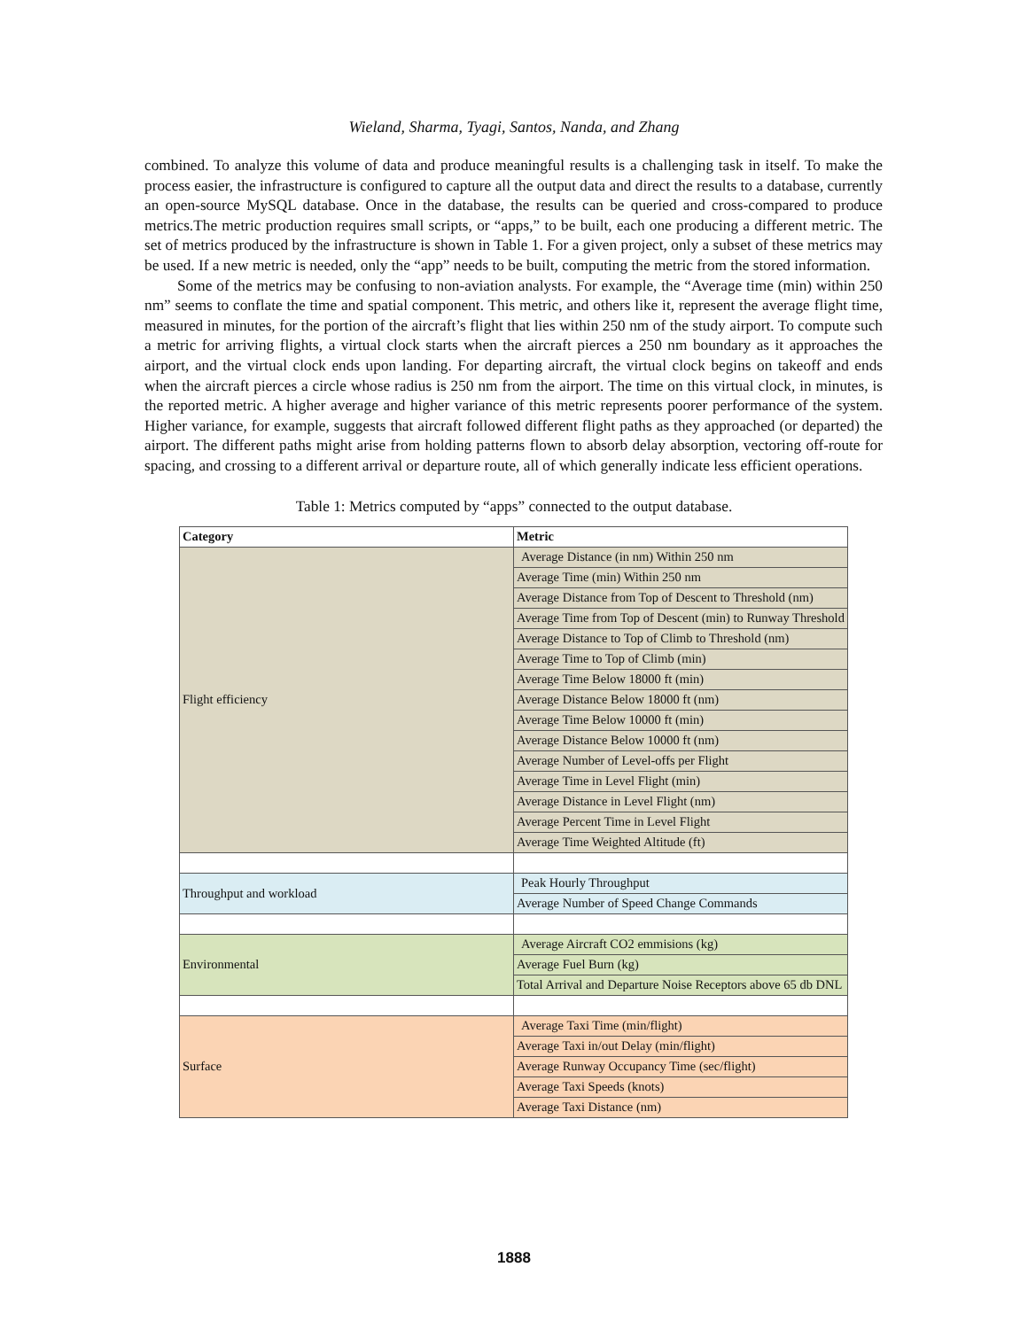Wieland, Sharma, Tyagi, Santos, Nanda, and Zhang
combined. To analyze this volume of data and produce meaningful results is a challenging task in itself. To make the process easier, the infrastructure is configured to capture all the output data and direct the results to a database, currently an open-source MySQL database. Once in the database, the results can be queried and cross-compared to produce metrics.The metric production requires small scripts, or “apps,” to be built, each one producing a different metric. The set of metrics produced by the infrastructure is shown in Table 1. For a given project, only a subset of these metrics may be used. If a new metric is needed, only the “app” needs to be built, computing the metric from the stored information.
Some of the metrics may be confusing to non-aviation analysts. For example, the “Average time (min) within 250 nm” seems to conflate the time and spatial component. This metric, and others like it, represent the average flight time, measured in minutes, for the portion of the aircraft’s flight that lies within 250 nm of the study airport. To compute such a metric for arriving flights, a virtual clock starts when the aircraft pierces a 250 nm boundary as it approaches the airport, and the virtual clock ends upon landing. For departing aircraft, the virtual clock begins on takeoff and ends when the aircraft pierces a circle whose radius is 250 nm from the airport. The time on this virtual clock, in minutes, is the reported metric. A higher average and higher variance of this metric represents poorer performance of the system. Higher variance, for example, suggests that aircraft followed different flight paths as they approached (or departed) the airport. The different paths might arise from holding patterns flown to absorb delay absorption, vectoring off-route for spacing, and crossing to a different arrival or departure route, all of which generally indicate less efficient operations.
Table 1: Metrics computed by “apps” connected to the output database.
| Category | Metric |
| --- | --- |
| Flight efficiency | Average Distance (in nm) Within 250 nm |
| | Average Time (min) Within 250 nm |
| | Average Distance from Top of Descent to Threshold (nm) |
| | Average Time from Top of Descent (min) to Runway Threshold |
| | Average Distance to Top of Climb to Threshold (nm) |
| | Average Time to Top of Climb (min) |
| | Average Time Below 18000 ft (min) |
| | Average Distance Below 18000 ft (nm) |
| | Average Time Below 10000 ft (min) |
| | Average Distance Below 10000 ft (nm) |
| | Average Number of Level-offs per Flight |
| | Average Time in Level Flight (min) |
| | Average Distance in Level Flight (nm) |
| | Average Percent Time in Level Flight |
| | Average Time Weighted Altitude (ft) |
| Throughput and workload | Peak Hourly Throughput |
| | Average Number of Speed Change Commands |
| Environmental | Average Aircraft CO2 emmisions (kg) |
| | Average Fuel Burn (kg) |
| | Total Arrival and Departure Noise Receptors above 65 db DNL |
| Surface | Average Taxi Time (min/flight) |
| | Average Taxi in/out Delay (min/flight) |
| | Average Runway Occupancy Time (sec/flight) |
| | Average Taxi Speeds (knots) |
| | Average Taxi Distance (nm) |
1888